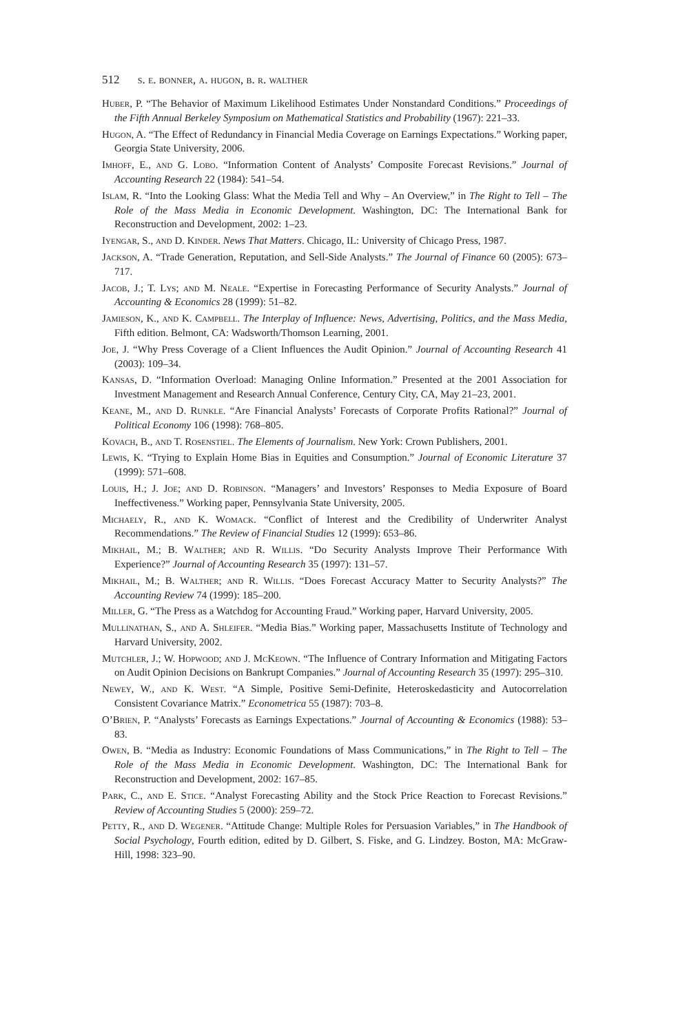512 s. e. bonner, a. hugon, b. r. walther
Huber, P. “The Behavior of Maximum Likelihood Estimates Under Nonstandard Conditions.” Proceedings of the Fifth Annual Berkeley Symposium on Mathematical Statistics and Probability (1967): 221–33.
Hugon, A. “The Effect of Redundancy in Financial Media Coverage on Earnings Expectations.” Working paper, Georgia State University, 2006.
Imhoff, E., and G. Lobo. “Information Content of Analysts’ Composite Forecast Revisions.” Journal of Accounting Research 22 (1984): 541–54.
Islam, R. “Into the Looking Glass: What the Media Tell and Why – An Overview,” in The Right to Tell – The Role of the Mass Media in Economic Development. Washington, DC: The International Bank for Reconstruction and Development, 2002: 1–23.
Iyengar, S., and D. Kinder. News That Matters. Chicago, IL: University of Chicago Press, 1987.
Jackson, A. “Trade Generation, Reputation, and Sell-Side Analysts.” The Journal of Finance 60 (2005): 673–717.
Jacob, J.; T. Lys; and M. Neale. “Expertise in Forecasting Performance of Security Analysts.” Journal of Accounting & Economics 28 (1999): 51–82.
Jamieson, K., and K. Campbell. The Interplay of Influence: News, Advertising, Politics, and the Mass Media, Fifth edition. Belmont, CA: Wadsworth/Thomson Learning, 2001.
Joe, J. “Why Press Coverage of a Client Influences the Audit Opinion.” Journal of Accounting Research 41 (2003): 109–34.
Kansas, D. “Information Overload: Managing Online Information.” Presented at the 2001 Association for Investment Management and Research Annual Conference, Century City, CA, May 21–23, 2001.
Keane, M., and D. Runkle. “Are Financial Analysts’ Forecasts of Corporate Profits Rational?” Journal of Political Economy 106 (1998): 768–805.
Kovach, B., and T. Rosenstiel. The Elements of Journalism. New York: Crown Publishers, 2001.
Lewis, K. “Trying to Explain Home Bias in Equities and Consumption.” Journal of Economic Literature 37 (1999): 571–608.
Louis, H.; J. Joe; and D. Robinson. “Managers’ and Investors’ Responses to Media Exposure of Board Ineffectiveness.” Working paper, Pennsylvania State University, 2005.
Michaely, R., and K. Womack. “Conflict of Interest and the Credibility of Underwriter Analyst Recommendations.” The Review of Financial Studies 12 (1999): 653–86.
Mikhail, M.; B. Walther; and R. Willis. “Do Security Analysts Improve Their Performance With Experience?” Journal of Accounting Research 35 (1997): 131–57.
Mikhail, M.; B. Walther; and R. Willis. “Does Forecast Accuracy Matter to Security Analysts?” The Accounting Review 74 (1999): 185–200.
Miller, G. “The Press as a Watchdog for Accounting Fraud.” Working paper, Harvard University, 2005.
Mullinathan, S., and A. Shleifer. “Media Bias.” Working paper, Massachusetts Institute of Technology and Harvard University, 2002.
Mutchler, J.; W. Hopwood; and J. McKeown. “The Influence of Contrary Information and Mitigating Factors on Audit Opinion Decisions on Bankrupt Companies.” Journal of Accounting Research 35 (1997): 295–310.
Newey, W., and K. West. “A Simple, Positive Semi-Definite, Heteroskedasticity and Autocorrelation Consistent Covariance Matrix.” Econometrica 55 (1987): 703–8.
O’Brien, P. “Analysts’ Forecasts as Earnings Expectations.” Journal of Accounting & Economics (1988): 53–83.
Owen, B. “Media as Industry: Economic Foundations of Mass Communications,” in The Right to Tell – The Role of the Mass Media in Economic Development. Washington, DC: The International Bank for Reconstruction and Development, 2002: 167–85.
Park, C., and E. Stice. “Analyst Forecasting Ability and the Stock Price Reaction to Forecast Revisions.” Review of Accounting Studies 5 (2000): 259–72.
Petty, R., and D. Wegener. “Attitude Change: Multiple Roles for Persuasion Variables,” in The Handbook of Social Psychology, Fourth edition, edited by D. Gilbert, S. Fiske, and G. Lindzey. Boston, MA: McGraw-Hill, 1998: 323–90.